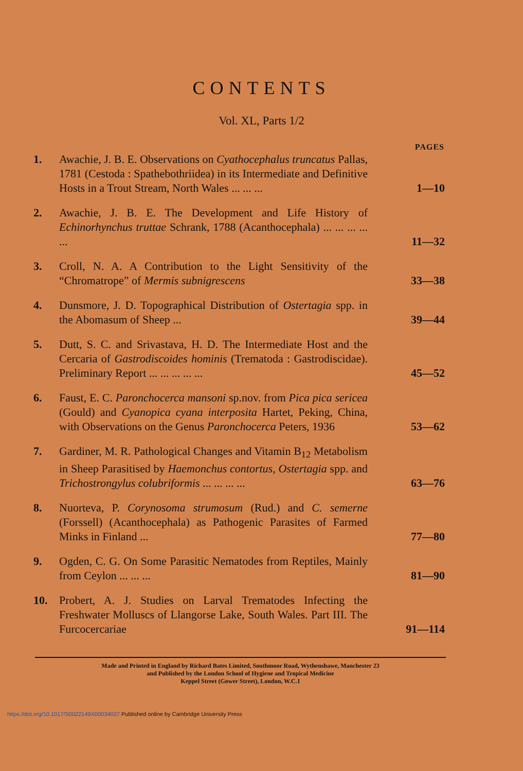CONTENTS
Vol. XL, Parts 1/2
| | | PAGES |
| --- | --- | --- |
| 1. | Awachie, J. B. E. Observations on Cyathocephalus truncatus Pallas, 1781 (Cestoda : Spathebothriidea) in its Intermediate and Definitive Hosts in a Trout Stream, North Wales ... ... ... | 1—10 |
| 2. | Awachie, J. B. E. The Development and Life History of Echinorhynchus truttae Schrank, 1788 (Acanthocephala) ... ... ... ... ... | 11—32 |
| 3. | Croll, N. A. A Contribution to the Light Sensitivity of the “Chromatrope” of Mermis subnigrescens | 33—38 |
| 4. | Dunsmore, J. D. Topographical Distribution of Ostertagia spp. in the Abomasum of Sheep ... | 39—44 |
| 5. | Dutt, S. C. and Srivastava, H. D. The Intermediate Host and the Cercaria of Gastrodiscoides hominis (Trematoda : Gastrodiscidae). Preliminary Report ... ... ... ... ... | 45—52 |
| 6. | Faust, E. C. Paronchocerca mansoni sp.nov. from Pica pica sericea (Gould) and Cyanopica cyana interposita Hartet, Peking, China, with Observations on the Genus Paronchocerca Peters, 1936 | 53—62 |
| 7. | Gardiner, M. R. Pathological Changes and Vitamin B<sub>12</sub> Metabolism in Sheep Parasitised by Haemonchus contortus , Ostertagia spp. and Trichostrongylus colubriformis ... ... ... ... | 63—76 |
| 8. | Nuorteva, P. Corynosoma strumosum (Rud.) and C. semerne (Forssell) (Acanthocephala) as Pathogenic Parasites of Farmed Minks in Finland ... | 77—80 |
| 9. | Ogden, C. G. On Some Parasitic Nematodes from Reptiles, Mainly from Ceylon ... ... ... | 81—90 |
| 10. | Probert, A. J. Studies on Larval Trematodes Infecting the Freshwater Molluscs of Llangorse Lake, South Wales. Part III. The Furcocercariae | 91—114 |
Made and Printed in England by Richard Bates Limited, Southmoor Road, Wythenshawe, Manchester 23
and Published by the London School of Hygiene and Tropical Medicine
Keppel Street (Gower Street), London, W.C.1
https://doi.org/10.1017/S0022149X00034027 Published online by Cambridge University Press